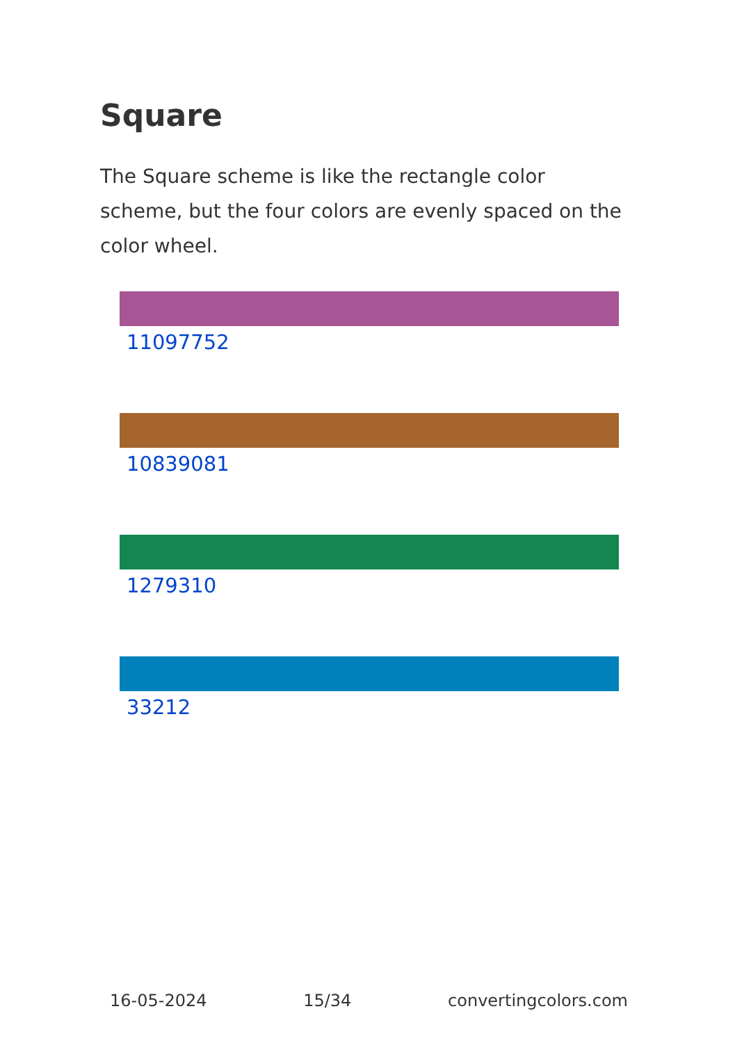Square
The Square scheme is like the rectangle color scheme, but the four colors are evenly spaced on the color wheel.
11097752
10839081
1279310
33212
16-05-2024 15/34 convertingcolors.com